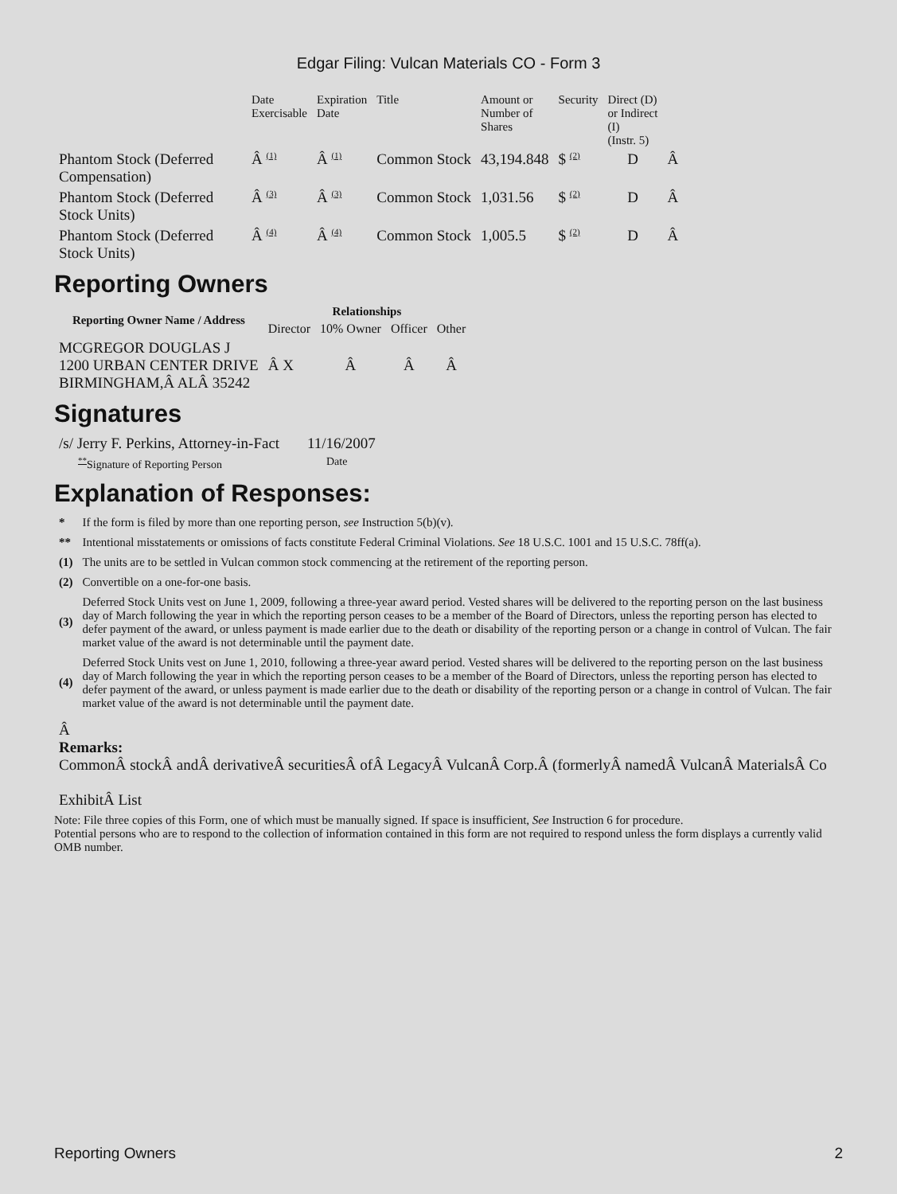Edgar Filing: Vulcan Materials CO - Form 3
| | Date Exercisable | Expiration Date | Title | Amount or Number of Shares | Security | Direct (D) or Indirect (I) (Instr. 5) | |
| Phantom Stock (Deferred Compensation) | Â <sup>(1)</sup> | Â <sup>(1)</sup> | Common Stock | 43,194.848 | $ <sup>(2)</sup> | D | Â |
| Phantom Stock (Deferred Stock Units) | Â <sup>(3)</sup> | Â <sup>(3)</sup> | Common Stock | 1,031.56 | $ <sup>(2)</sup> | D | Â |
| Phantom Stock (Deferred Stock Units) | Â <sup>(4)</sup> | Â <sup>(4)</sup> | Common Stock | 1,005.5 | $ <sup>(2)</sup> | D | Â |
Reporting Owners
| Reporting Owner Name / Address | Relationships | | | |
| --- | --- | --- | --- | --- |
| | Director | 10% Owner | Officer | Other |
| MCGREGOR DOUGLAS J 1200 URBAN CENTER DRIVE BIRMINGHAM,Â ALÂ 35242 | Â X | Â | Â | Â |
Signatures
| /s/ Jerry F. Perkins, Attorney-in-Fact | 11/16/2007 |
| <sup>**</sup> Signature of Reporting Person | Date |
Explanation of Responses:
| * | If the form is filed by more than one reporting person, see Instruction 5(b)(v). |
| ** | Intentional misstatements or omissions of facts constitute Federal Criminal Violations. See 18 U.S.C. 1001 and 15 U.S.C. 78ff(a). |
| (1) | The units are to be settled in Vulcan common stock commencing at the retirement of the reporting person. |
| (2) | Convertible on a one-for-one basis. |
| (3) | Deferred Stock Units vest on June 1, 2009, following a three-year award period. Vested shares will be delivered to the reporting person on the last business day of March following the year in which the reporting person ceases to be a member of the Board of Directors, unless the reporting person has elected to defer payment of the award, or unless payment is made earlier due to the death or disability of the reporting person or a change in control of Vulcan. The fair market value of the award is not determinable until the payment date. |
| (4) | Deferred Stock Units vest on June 1, 2010, following a three-year award period. Vested shares will be delivered to the reporting person on the last business day of March following the year in which the reporting person ceases to be a member of the Board of Directors, unless the reporting person has elected to defer payment of the award, or unless payment is made earlier due to the death or disability of the reporting person or a change in control of Vulcan. The fair market value of the award is not determinable until the payment date. |
Â
Remarks:
CommonÂ stockÂ andÂ derivativeÂ securitiesÂ ofÂ LegacyÂ VulcanÂ Corp.Â (formerlyÂ namedÂ VulcanÂ MaterialsÂ Co
ExhibitÂ List
Note: File three copies of this Form, one of which must be manually signed. If space is insufficient, See Instruction 6 for procedure.
Potential persons who are to respond to the collection of information contained in this form are not required to respond unless the form displays a currently valid OMB number.
Reporting Owners 2